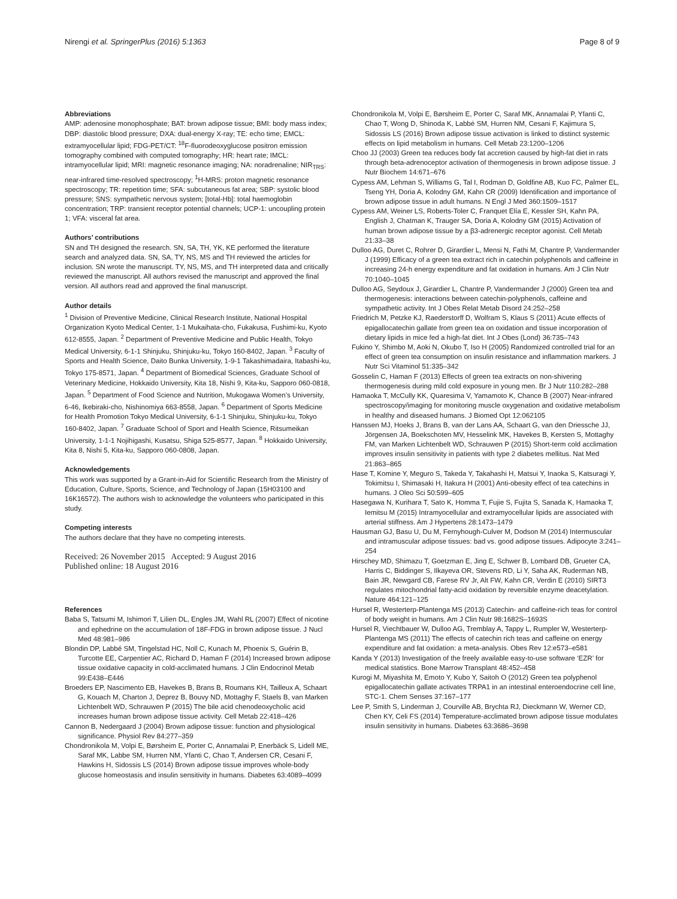Nirengi et al. SpringerPlus (2016) 5:1363 Page 8 of 9
Abbreviations
AMP: adenosine monophosphate; BAT: brown adipose tissue; BMI: body mass index; DBP: diastolic blood pressure; DXA: dual-energy X-ray; TE: echo time; EMCL: extramyocellular lipid; FDG-PET/CT: <sup>18</sup>F-fluorodeoxyglucose positron emission tomography combined with computed tomography; HR: heart rate; IMCL: intramyocellular lipid; MRI: magnetic resonance imaging; NA: noradrenaline; NIR<sub>TRS</sub>: near-infrared time-resolved spectroscopy; <sup>1</sup>H-MRS: proton magnetic resonance spectroscopy; TR: repetition time; SFA: subcutaneous fat area; SBP: systolic blood pressure; SNS: sympathetic nervous system; [total-Hb]: total haemoglobin concentration; TRP: transient receptor potential channels; UCP-1: uncoupling protein 1; VFA: visceral fat area.
Authors’ contributions
SN and TH designed the research. SN, SA, TH, YK, KE performed the literature search and analyzed data. SN, SA, TY, NS, MS and TH reviewed the articles for inclusion. SN wrote the manuscript. TY, NS, MS, and TH interpreted data and critically reviewed the manuscript. All authors revised the manuscript and approved the final version. All authors read and approved the final manuscript.
Author details
<sup>1</sup> Division of Preventive Medicine, Clinical Research Institute, National Hospital Organization Kyoto Medical Center, 1-1 Mukaihata-cho, Fukakusa, Fushimi-ku, Kyoto 612-8555, Japan. <sup>2</sup> Department of Preventive Medicine and Public Health, Tokyo Medical University, 6-1-1 Shinjuku, Shinjuku-ku, Tokyo 160-8402, Japan. <sup>3</sup> Faculty of Sports and Health Science, Daito Bunka University, 1-9-1 Takashimadaira, Itabashi-ku, Tokyo 175-8571, Japan. <sup>4</sup> Department of Biomedical Sciences, Graduate School of Veterinary Medicine, Hokkaido University, Kita 18, Nishi 9, Kita-ku, Sapporo 060-0818, Japan. <sup>5</sup> Department of Food Science and Nutrition, Mukogawa Women’s University, 6-46, Ikebiraki-cho, Nishinomiya 663-8558, Japan. <sup>6</sup> Department of Sports Medicine for Health Promotion Tokyo Medical University, 6-1-1 Shinjuku, Shinjuku-ku, Tokyo 160-8402, Japan. <sup>7</sup> Graduate School of Sport and Health Science, Ritsumeikan University, 1-1-1 Nojihigashi, Kusatsu, Shiga 525-8577, Japan. <sup>8</sup> Hokkaido University, Kita 8, Nishi 5, Kita-ku, Sapporo 060-0808, Japan.
Acknowledgements
This work was supported by a Grant-in-Aid for Scientific Research from the Ministry of Education, Culture, Sports, Science, and Technology of Japan (15H03100 and 16K16572). The authors wish to acknowledge the volunteers who participated in this study.
Competing interests
The authors declare that they have no competing interests.
Received: 26 November 2015 Accepted: 9 August 2016
Published online: 18 August 2016
References
Baba S, Tatsumi M, Ishimori T, Lilien DL, Engles JM, Wahl RL (2007) Effect of nicotine and ephedrine on the accumulation of 18F-FDG in brown adipose tissue. J Nucl Med 48:981–986
Blondin DP, Labbé SM, Tingelstad HC, Noll C, Kunach M, Phoenix S, Guérin B, Turcotte EE, Carpentier AC, Richard D, Haman F (2014) Increased brown adipose tissue oxidative capacity in cold-acclimated humans. J Clin Endocrinol Metab 99:E438–E446
Broeders EP, Nascimento EB, Havekes B, Brans B, Roumans KH, Tailleux A, Schaart G, Kouach M, Charton J, Deprez B, Bouvy ND, Mottaghy F, Staels B, van Marken Lichtenbelt WD, Schrauwen P (2015) The bile acid chenodeoxycholic acid increases human brown adipose tissue activity. Cell Metab 22:418–426
Cannon B, Nedergaard J (2004) Brown adipose tissue: function and physiological significance. Physiol Rev 84:277–359
Chondronikola M, Volpi E, Børsheim E, Porter C, Annamalai P, Enerbäck S, Lidell ME, Saraf MK, Labbe SM, Hurren NM, Yfanti C, Chao T, Andersen CR, Cesani F, Hawkins H, Sidossis LS (2014) Brown adipose tissue improves whole-body glucose homeostasis and insulin sensitivity in humans. Diabetes 63:4089–4099
Chondronikola M, Volpi E, Børsheim E, Porter C, Saraf MK, Annamalai P, Yfanti C, Chao T, Wong D, Shinoda K, Labbė SM, Hurren NM, Cesani F, Kajimura S, Sidossis LS (2016) Brown adipose tissue activation is linked to distinct systemic effects on lipid metabolism in humans. Cell Metab 23:1200–1206
Choo JJ (2003) Green tea reduces body fat accretion caused by high-fat diet in rats through beta-adrenoceptor activation of thermogenesis in brown adipose tissue. J Nutr Biochem 14:671–676
Cypess AM, Lehman S, Williams G, Tal I, Rodman D, Goldfine AB, Kuo FC, Palmer EL, Tseng YH, Doria A, Kolodny GM, Kahn CR (2009) Identification and importance of brown adipose tissue in adult humans. N Engl J Med 360:1509–1517
Cypess AM, Weiner LS, Roberts-Toler C, Franquet Elía E, Kessler SH, Kahn PA, English J, Chatman K, Trauger SA, Doria A, Kolodny GM (2015) Activation of human brown adipose tissue by a β3-adrenergic receptor agonist. Cell Metab 21:33–38
Dulloo AG, Duret C, Rohrer D, Girardier L, Mensi N, Fathi M, Chantre P, Vandermander J (1999) Efficacy of a green tea extract rich in catechin polyphenols and caffeine in increasing 24-h energy expenditure and fat oxidation in humans. Am J Clin Nutr 70:1040–1045
Dulloo AG, Seydoux J, Girardier L, Chantre P, Vandermander J (2000) Green tea and thermogenesis: interactions between catechin-polyphenols, caffeine and sympathetic activity. Int J Obes Relat Metab Disord 24:252–258
Friedrich M, Petzke KJ, Raederstorff D, Wolfram S, Klaus S (2011) Acute effects of epigallocatechin gallate from green tea on oxidation and tissue incorporation of dietary lipids in mice fed a high-fat diet. Int J Obes (Lond) 36:735–743
Fukino Y, Shimbo M, Aoki N, Okubo T, Iso H (2005) Randomized controlled trial for an effect of green tea consumption on insulin resistance and inflammation markers. J Nutr Sci Vitaminol 51:335–342
Gosselin C, Haman F (2013) Effects of green tea extracts on non-shivering thermogenesis during mild cold exposure in young men. Br J Nutr 110:282–288
Hamaoka T, McCully KK, Quaresima V, Yamamoto K, Chance B (2007) Near-infrared spectroscopy/imaging for monitoring muscle oxygenation and oxidative metabolism in healthy and diseased humans. J Biomed Opt 12:062105
Hanssen MJ, Hoeks J, Brans B, van der Lans AA, Schaart G, van den Driessche JJ, Jörgensen JA, Boekschoten MV, Hesselink MK, Havekes B, Kersten S, Mottaghy FM, van Marken Lichtenbelt WD, Schrauwen P (2015) Short-term cold acclimation improves insulin sensitivity in patients with type 2 diabetes mellitus. Nat Med 21:863–865
Hase T, Komine Y, Meguro S, Takeda Y, Takahashi H, Matsui Y, Inaoka S, Katsuragi Y, Tokimitsu I, Shimasaki H, Itakura H (2001) Anti-obesity effect of tea catechins in humans. J Oleo Sci 50:599–605
Hasegawa N, Kurihara T, Sato K, Homma T, Fujie S, Fujita S, Sanada K, Hamaoka T, Iemitsu M (2015) Intramyocellular and extramyocellular lipids are associated with arterial stiffness. Am J Hypertens 28:1473–1479
Hausman GJ, Basu U, Du M, Fernyhough-Culver M, Dodson M (2014) Intermuscular and intramuscular adipose tissues: bad vs. good adipose tissues. Adipocyte 3:241–254
Hirschey MD, Shimazu T, Goetzman E, Jing E, Schwer B, Lombard DB, Grueter CA, Harris C, Biddinger S, Ilkayeva OR, Stevens RD, Li Y, Saha AK, Ruderman NB, Bain JR, Newgard CB, Farese RV Jr, Alt FW, Kahn CR, Verdin E (2010) SIRT3 regulates mitochondrial fatty-acid oxidation by reversible enzyme deacetylation. Nature 464:121–125
Hursel R, Westerterp-Plantenga MS (2013) Catechin- and caffeine-rich teas for control of body weight in humans. Am J Clin Nutr 98:1682S–1693S
Hursel R, Viechtbauer W, Dulloo AG, Tremblay A, Tappy L, Rumpler W, Westerterp-Plantenga MS (2011) The effects of catechin rich teas and caffeine on energy expenditure and fat oxidation: a meta-analysis. Obes Rev 12:e573–e581
Kanda Y (2013) Investigation of the freely available easy-to-use software ‘EZR’ for medical statistics. Bone Marrow Transplant 48:452–458
Kurogi M, Miyashita M, Emoto Y, Kubo Y, Saitoh O (2012) Green tea polyphenol epigallocatechin gallate activates TRPA1 in an intestinal enteroendocrine cell line, STC-1. Chem Senses 37:167–177
Lee P, Smith S, Linderman J, Courville AB, Brychta RJ, Dieckmann W, Werner CD, Chen KY, Celi FS (2014) Temperature-acclimated brown adipose tissue modulates insulin sensitivity in humans. Diabetes 63:3686–3698